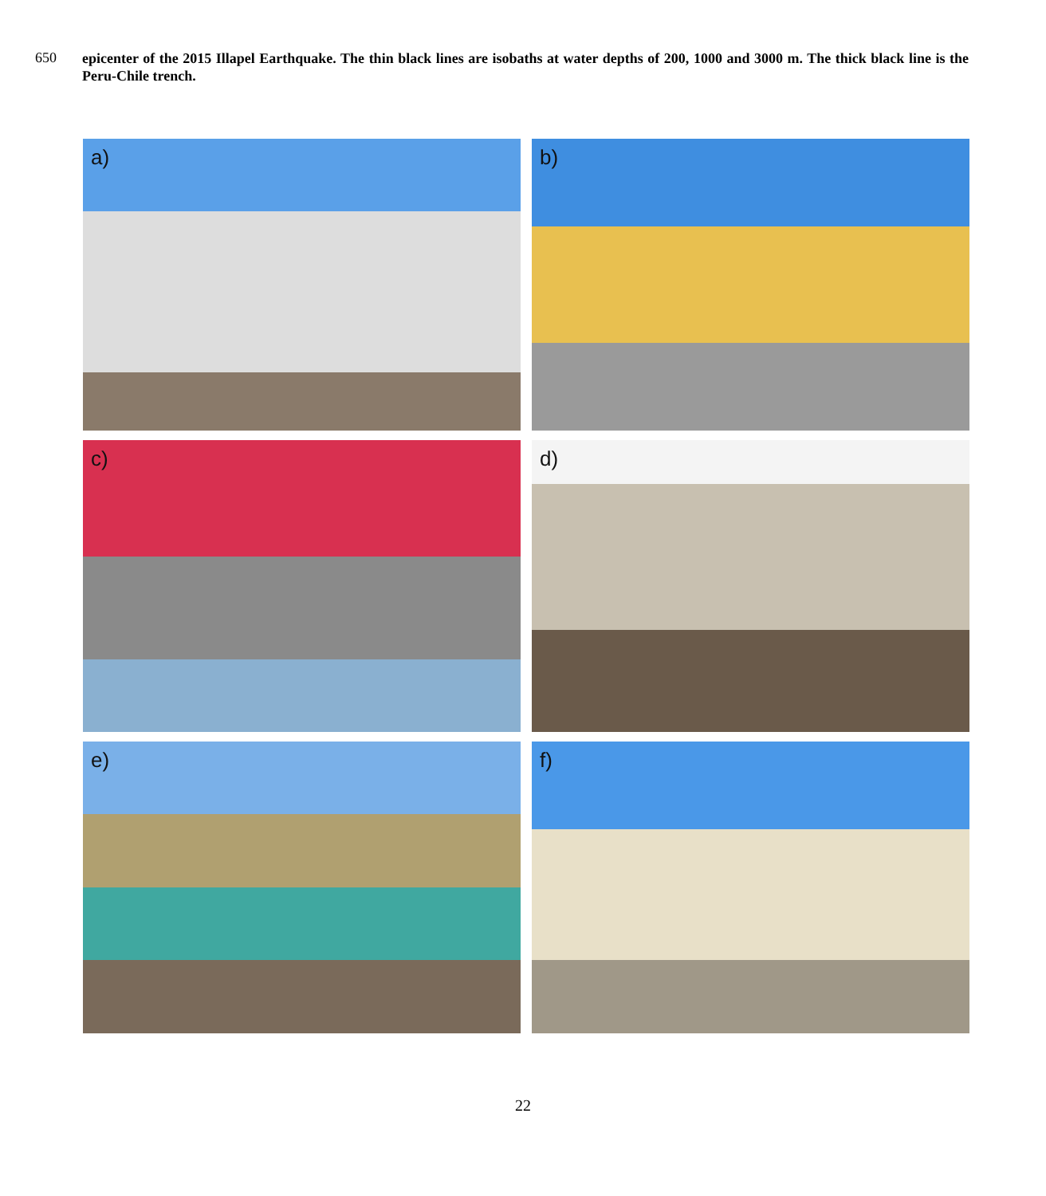650
epicenter of the 2015 Illapel Earthquake. The thin black lines are isobaths at water depths of 200, 1000 and 3000 m. The thick black line is the Peru-Chile trench.
a)
b)
c)
d)
e)
f)
22